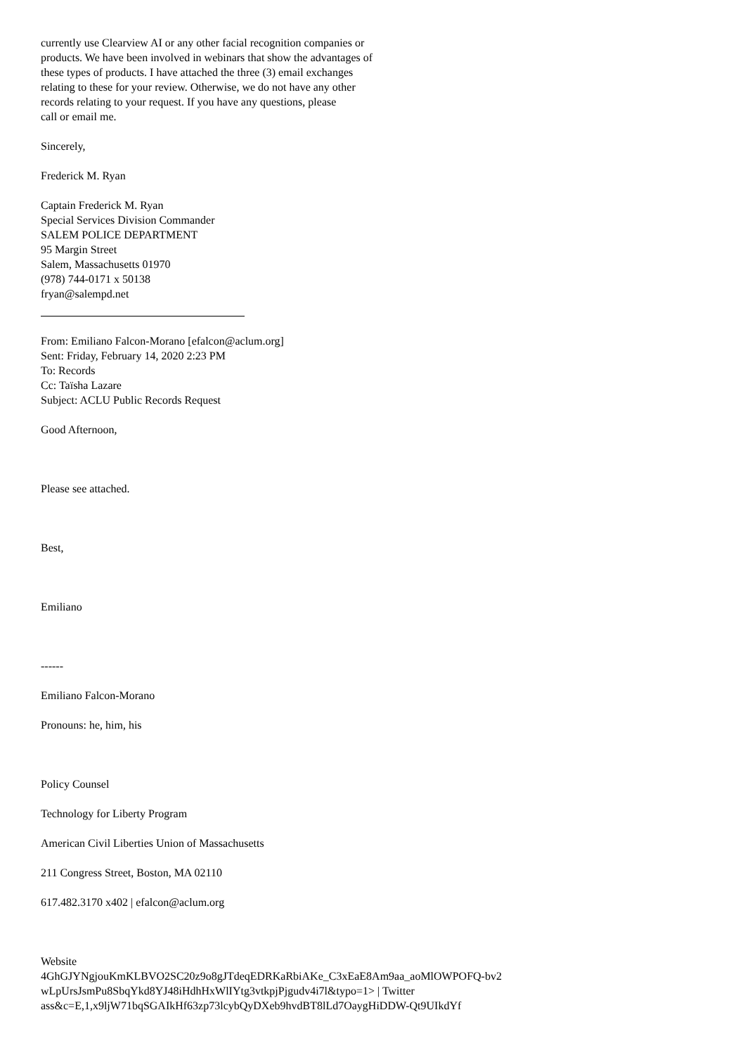currently use Clearview AI or any other facial recognition companies or
products. We have been involved in webinars that show the advantages of
these types of products. I have attached the three (3) email exchanges
relating to these for your review. Otherwise, we do not have any other
records relating to your request. If you have any questions, please
call or email me.
Sincerely,
Frederick M. Ryan
Captain Frederick M. Ryan
Special Services Division Commander
SALEM POLICE DEPARTMENT
95 Margin Street
Salem, Massachusetts 01970
(978) 744-0171 x 50138
fryan@salempd.net
From: Emiliano Falcon-Morano [efalcon@aclum.org]
Sent: Friday, February 14, 2020 2:23 PM
To: Records
Cc: Taïsha Lazare
Subject: ACLU Public Records Request
Good Afternoon,
Please see attached.
Best,
Emiliano
------
Emiliano Falcon-Morano
Pronouns: he, him, his
Policy Counsel
Technology for Liberty Program
American Civil Liberties Union of Massachusetts
211 Congress Street, Boston, MA 02110
617.482.3170 x402 | efalcon@aclum.org
Website
4GhGJYNgjouKmKLBVO2SC20z9o8gJTdeqEDRKaRbiAKe_C3xEaE8Am9aa_aoMlOWPOFQ-bv2
wLpUrsJsmPu8SbqYkd8YJ48iHdhHxWlIYtg3vtkpjPjgudv4i7l&typo=1> | Twitter
ass&c=E,1,x9ljW71bqSGAIkHf63zp73lcybQyDXeb9hvdBT8lLd7OaygHiDDW-Qt9UIkdYf